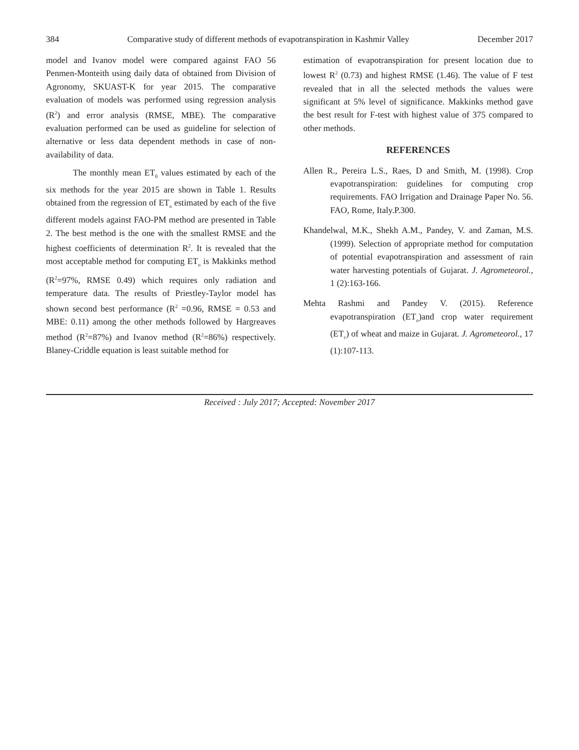384 Comparative study of different methods of evapotranspiration in Kashmir Valley December 2017
model and Ivanov model were compared against FAO 56 Penmen-Monteith using daily data of obtained from Division of Agronomy, SKUAST-K for year 2015. The comparative evaluation of models was performed using regression analysis (R<sup>2</sup>) and error analysis (RMSE, MBE). The comparative evaluation performed can be used as guideline for selection of alternative or less data dependent methods in case of non-availability of data.
The monthly mean ET<sub>0</sub> values estimated by each of the six methods for the year 2015 are shown in Table 1. Results obtained from the regression of ET<sub>o</sub> estimated by each of the five different models against FAO-PM method are presented in Table 2. The best method is the one with the smallest RMSE and the highest coefficients of determination R<sup>2</sup>. It is revealed that the most acceptable method for computing ET<sub>o</sub> is Makkinks method (R<sup>2</sup>=97%, RMSE 0.49) which requires only radiation and temperature data. The results of Priestley-Taylor model has shown second best performance (R<sup>2</sup> =0.96, RMSE = 0.53 and MBE: 0.11) among the other methods followed by Hargreaves method (R<sup>2</sup>=87%) and Ivanov method (R<sup>2</sup>=86%) respectively. Blaney-Criddle equation is least suitable method for
estimation of evapotranspiration for present location due to lowest R<sup>2</sup> (0.73) and highest RMSE (1.46). The value of F test revealed that in all the selected methods the values were significant at 5% level of significance. Makkinks method gave the best result for F-test with highest value of 375 compared to other methods.
REFERENCES
Allen R., Pereira L.S., Raes, D and Smith, M. (1998). Crop evapotranspiration: guidelines for computing crop requirements. FAO Irrigation and Drainage Paper No. 56. FAO, Rome, Italy.P.300.
Khandelwal, M.K., Shekh A.M., Pandey, V. and Zaman, M.S. (1999). Selection of appropriate method for computation of potential evapotranspiration and assessment of rain water harvesting potentials of Gujarat. J. Agrometeorol., 1 (2):163-166.
Mehta Rashmi and Pandey V. (2015). Reference evapotranspiration (ET<sub>o</sub>)and crop water requirement (ET<sub>c</sub>) of wheat and maize in Gujarat. J. Agrometeorol., 17 (1):107-113.
Received : July 2017; Accepted: November 2017